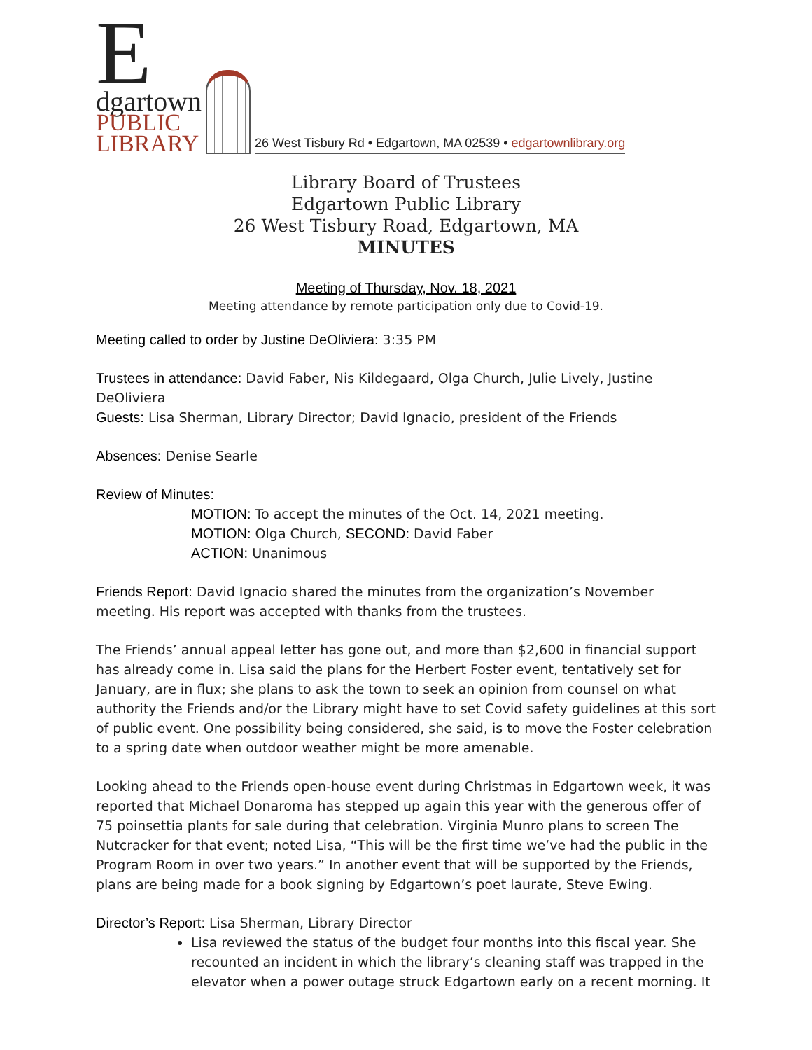E
dgartown
PUBLIC
LIBRARY
26 West Tisbury Rd • Edgartown, MA 02539 • edgartownlibrary.org
Library Board of Trustees
Edgartown Public Library
26 West Tisbury Road, Edgartown, MA
MINUTES
Meeting of Thursday, Nov. 18, 2021
Meeting attendance by remote participation only due to Covid-19.
Meeting called to order by Justine DeOliviera: 3:35 PM
Trustees in attendance: David Faber, Nis Kildegaard, Olga Church, Julie Lively, Justine DeOliviera
Guests: Lisa Sherman, Library Director; David Ignacio, president of the Friends
Absences: Denise Searle
Review of Minutes:
MOTION: To accept the minutes of the Oct. 14, 2021 meeting.
MOTION: Olga Church, SECOND: David Faber
ACTION: Unanimous
Friends Report: David Ignacio shared the minutes from the organization’s November meeting. His report was accepted with thanks from the trustees.
The Friends’ annual appeal letter has gone out, and more than $2,600 in financial support has already come in. Lisa said the plans for the Herbert Foster event, tentatively set for January, are in flux; she plans to ask the town to seek an opinion from counsel on what authority the Friends and/or the Library might have to set Covid safety guidelines at this sort of public event. One possibility being considered, she said, is to move the Foster celebration to a spring date when outdoor weather might be more amenable.
Looking ahead to the Friends open-house event during Christmas in Edgartown week, it was reported that Michael Donaroma has stepped up again this year with the generous offer of 75 poinsettia plants for sale during that celebration. Virginia Munro plans to screen The Nutcracker for that event; noted Lisa, “This will be the first time we’ve had the public in the Program Room in over two years.” In another event that will be supported by the Friends, plans are being made for a book signing by Edgartown’s poet laurate, Steve Ewing.
Director’s Report: Lisa Sherman, Library Director
Lisa reviewed the status of the budget four months into this fiscal year. She recounted an incident in which the library’s cleaning staff was trapped in the elevator when a power outage struck Edgartown early on a recent morning. It